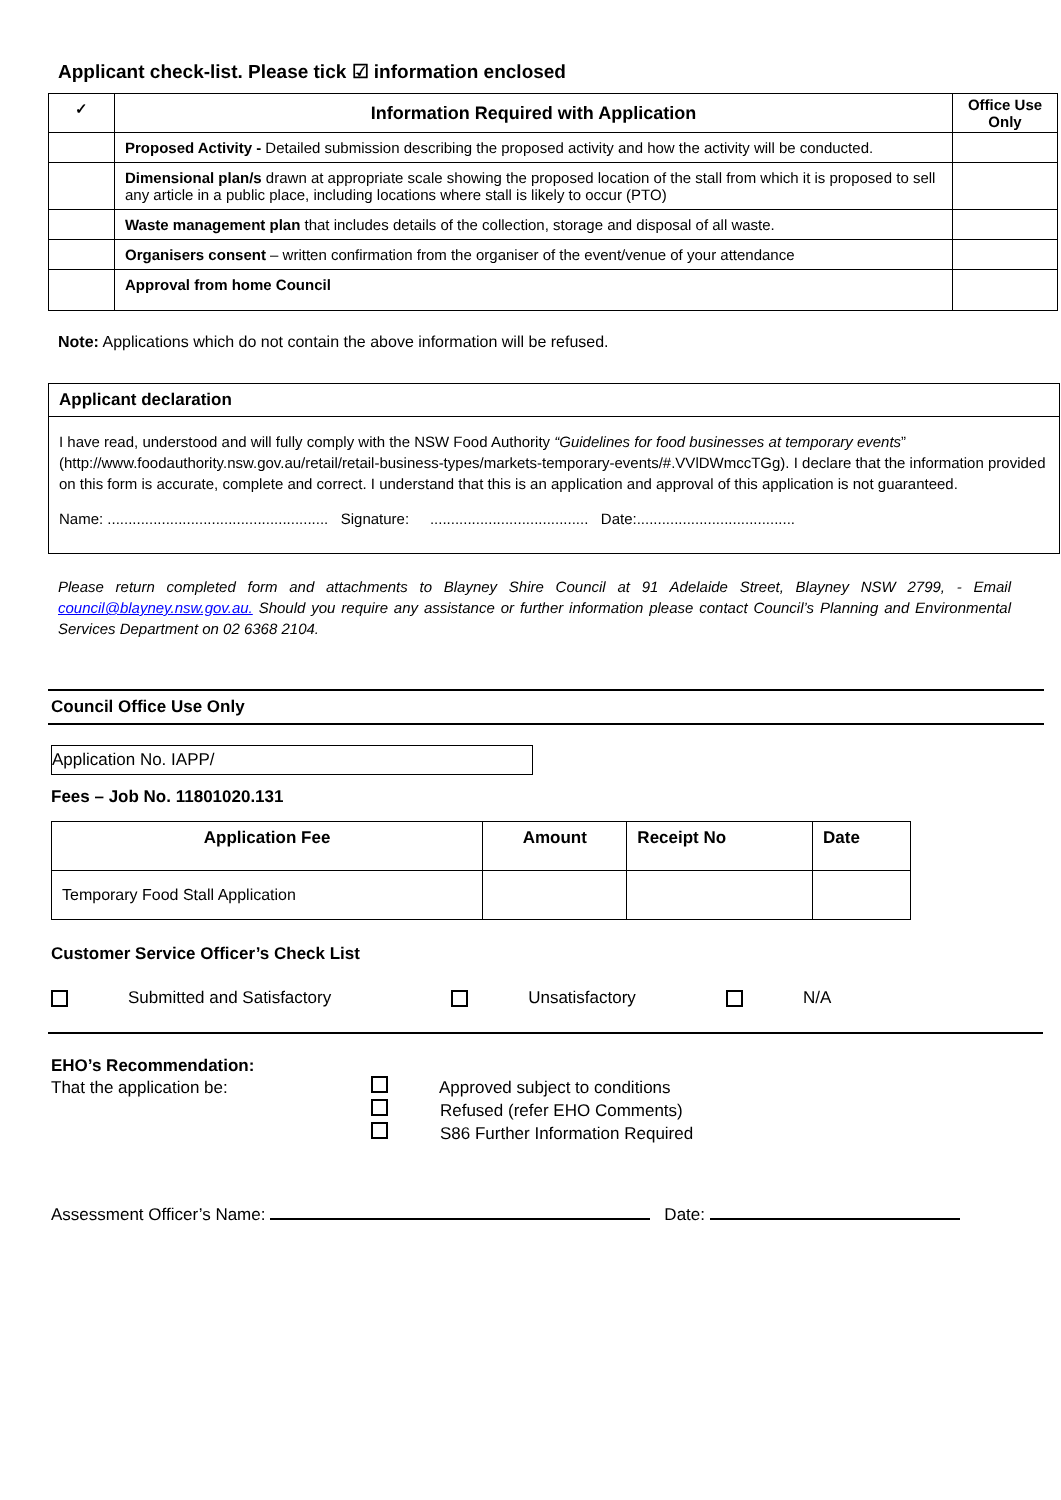Applicant check-list. Please tick ☑ information enclosed
| ✓ | Information Required with Application | Office Use Only |
| --- | --- | --- |
| | Proposed Activity - Detailed submission describing the proposed activity and how the activity will be conducted. | |
| | Dimensional plan/s drawn at appropriate scale showing the proposed location of the stall from which it is proposed to sell any article in a public place, including locations where stall is likely to occur (PTO) | |
| | Waste management plan that includes details of the collection, storage and disposal of all waste. | |
| | Organisers consent – written confirmation from the organiser of the event/venue of your attendance | |
| | Approval from home Council | |
Note: Applications which do not contain the above information will be refused.
Applicant declaration
I have read, understood and will fully comply with the NSW Food Authority “Guidelines for food businesses at temporary events” (http://www.foodauthority.nsw.gov.au/retail/retail-business-types/markets-temporary-events/#.VVlDWmccTGg). I declare that the information provided on this form is accurate, complete and correct. I understand that this is an application and approval of this application is not guaranteed.
Name: ..................................................... Signature: ...................................... Date:......................................
Please return completed form and attachments to Blayney Shire Council at 91 Adelaide Street, Blayney NSW 2799, - Email council@blayney.nsw.gov.au. Should you require any assistance or further information please contact Council’s Planning and Environmental Services Department on 02 6368 2104.
Council Office Use Only
Application No. IAPP/
Fees – Job No. 11801020.131
| Application Fee | Amount | Receipt No | Date |
| --- | --- | --- | --- |
| Temporary Food Stall Application | | | |
Customer Service Officer’s Check List
Submitted and Satisfactory Unsatisfactory N/A
EHO’s Recommendation:
That the application be: Approved subject to conditions
Refused (refer EHO Comments)
S86 Further Information Required
Assessment Officer’s Name: Date: